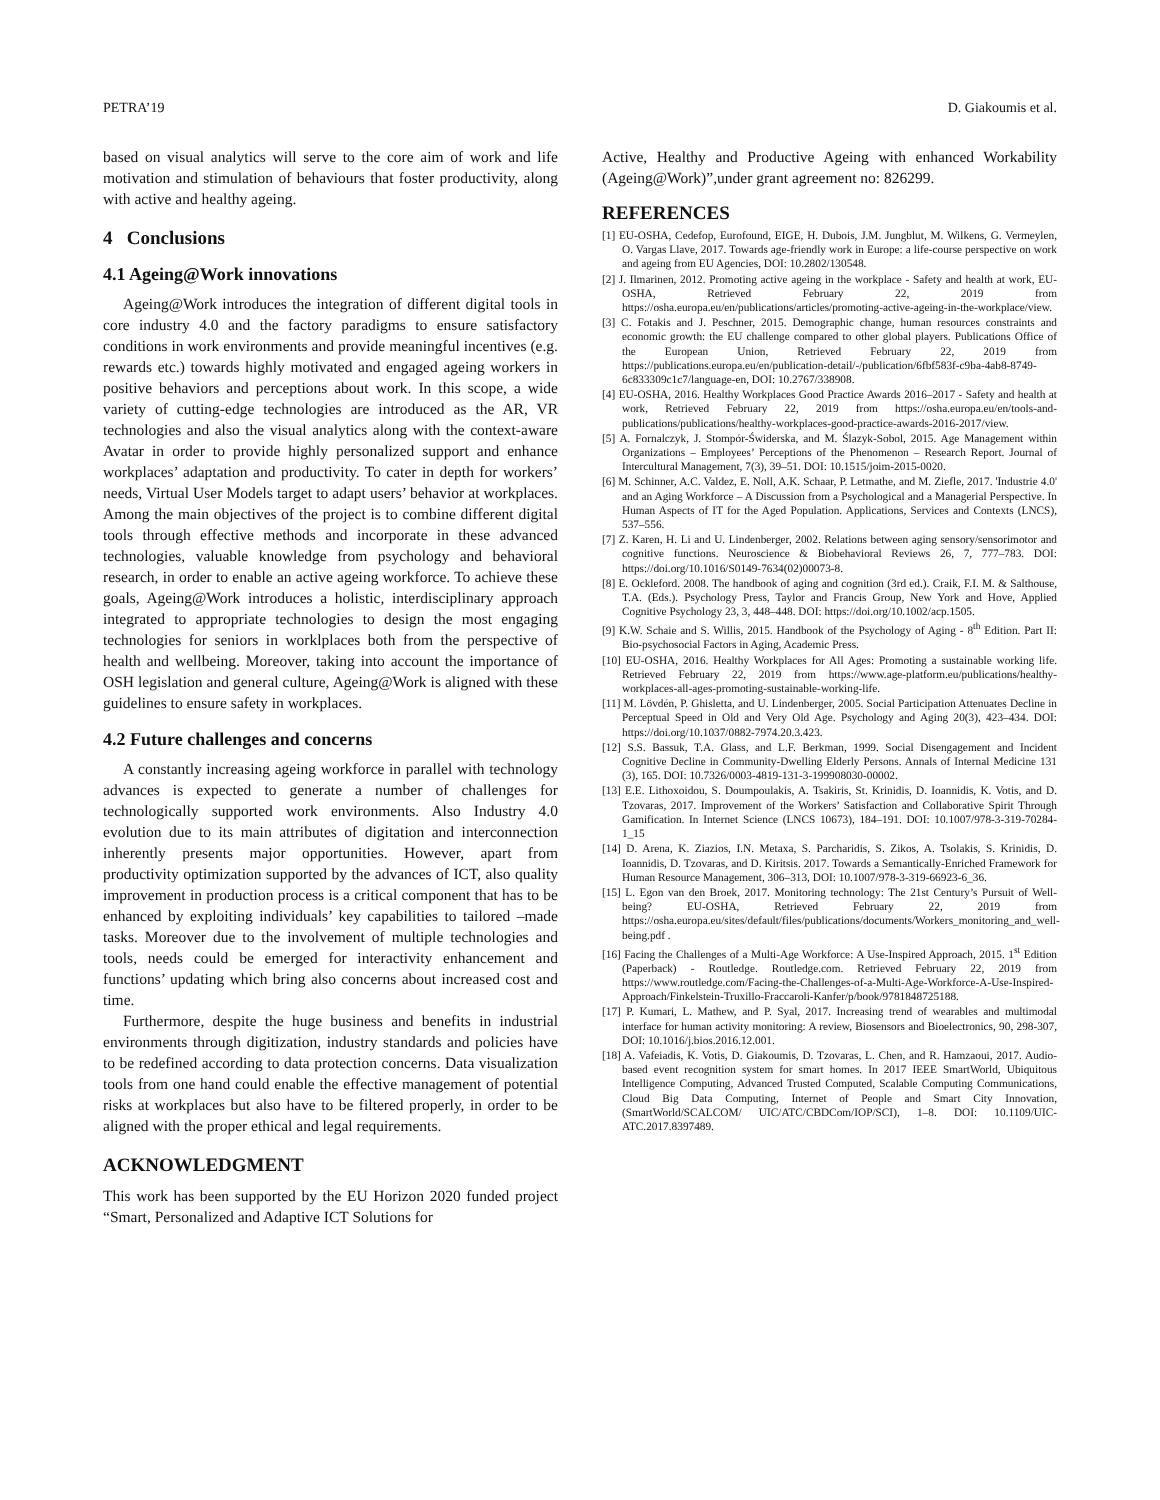PETRA’19 D. Giakoumis et al.
based on visual analytics will serve to the core aim of work and life motivation and stimulation of behaviours that foster productivity, along with active and healthy ageing.
4 Conclusions
4.1 Ageing@Work innovations
Ageing@Work introduces the integration of different digital tools in core industry 4.0 and the factory paradigms to ensure satisfactory conditions in work environments and provide meaningful incentives (e.g. rewards etc.) towards highly motivated and engaged ageing workers in positive behaviors and perceptions about work. In this scope, a wide variety of cutting-edge technologies are introduced as the AR, VR technologies and also the visual analytics along with the context-aware Avatar in order to provide highly personalized support and enhance workplaces’ adaptation and productivity. To cater in depth for workers’ needs, Virtual User Models target to adapt users’ behavior at workplaces. Among the main objectives of the project is to combine different digital tools through effective methods and incorporate in these advanced technologies, valuable knowledge from psychology and behavioral research, in order to enable an active ageing workforce. To achieve these goals, Ageing@Work introduces a holistic, interdisciplinary approach integrated to appropriate technologies to design the most engaging technologies for seniors in worklplaces both from the perspective of health and wellbeing. Moreover, taking into account the importance of OSH legislation and general culture, Ageing@Work is aligned with these guidelines to ensure safety in workplaces.
4.2 Future challenges and concerns
A constantly increasing ageing workforce in parallel with technology advances is expected to generate a number of challenges for technologically supported work environments. Also Industry 4.0 evolution due to its main attributes of digitation and interconnection inherently presents major opportunities. However, apart from productivity optimization supported by the advances of ICT, also quality improvement in production process is a critical component that has to be enhanced by exploiting individuals’ key capabilities to tailored –made tasks. Moreover due to the involvement of multiple technologies and tools, needs could be emerged for interactivity enhancement and functions’ updating which bring also concerns about increased cost and time.
Furthermore, despite the huge business and benefits in industrial environments through digitization, industry standards and policies have to be redefined according to data protection concerns. Data visualization tools from one hand could enable the effective management of potential risks at workplaces but also have to be filtered properly, in order to be aligned with the proper ethical and legal requirements.
ACKNOWLEDGMENT
This work has been supported by the EU Horizon 2020 funded project “Smart, Personalized and Adaptive ICT Solutions for
Active, Healthy and Productive Ageing with enhanced Workability (Ageing@Work)”,under grant agreement no: 826299.
REFERENCES
[1] EU-OSHA, Cedefop, Eurofound, EIGE, H. Dubois, J.M. Jungblut, M. Wilkens, G. Vermeylen, O. Vargas Llave, 2017. Towards age-friendly work in Europe: a life-course perspective on work and ageing from EU Agencies, DOI: 10.2802/130548.
[2] J. Ilmarinen, 2012. Promoting active ageing in the workplace - Safety and health at work, EU-OSHA, Retrieved February 22, 2019 from https://osha.europa.eu/en/publications/articles/promoting-active-ageing-in-the-workplace/view.
[3] C. Fotakis and J. Peschner, 2015. Demographic change, human resources constraints and economic growth: the EU challenge compared to other global players. Publications Office of the European Union, Retrieved February 22, 2019 from https://publications.europa.eu/en/publication-detail/-/publication/6fbf583f-c9ba-4ab8-8749-6c833309c1c7/language-en, DOI: 10.2767/338908.
[4] EU-OSHA, 2016. Healthy Workplaces Good Practice Awards 2016–2017 - Safety and health at work, Retrieved February 22, 2019 from https://osha.europa.eu/en/tools-and-publications/publications/healthy-workplaces-good-practice-awards-2016-2017/view.
[5] A. Fornalczyk, J. Stompór-Świderska, and M. Ślazyk-Sobol, 2015. Age Management within Organizations – Employees’ Perceptions of the Phenomenon – Research Report. Journal of Intercultural Management, 7(3), 39–51. DOI: 10.1515/joim-2015-0020.
[6] M. Schinner, A.C. Valdez, E. Noll, A.K. Schaar, P. Letmathe, and M. Ziefle, 2017. 'Industrie 4.0' and an Aging Workforce – A Discussion from a Psychological and a Managerial Perspective. In Human Aspects of IT for the Aged Population. Applications, Services and Contexts (LNCS), 537–556.
[7] Z. Karen, H. Li and U. Lindenberger, 2002. Relations between aging sensory/sensorimotor and cognitive functions. Neuroscience & Biobehavioral Reviews 26, 7, 777–783. DOI: https://doi.org/10.1016/S0149-7634(02)00073-8.
[8] E. Ockleford. 2008. The handbook of aging and cognition (3rd ed.). Craik, F.I. M. & Salthouse, T.A. (Eds.). Psychology Press, Taylor and Francis Group, New York and Hove, Applied Cognitive Psychology 23, 3, 448–448. DOI: https://doi.org/10.1002/acp.1505.
[9] K.W. Schaie and S. Willis, 2015. Handbook of the Psychology of Aging - 8<sup>th</sup> Edition. Part II: Bio-psychosocial Factors in Aging, Academic Press.
[10] EU-OSHA, 2016. Healthy Workplaces for All Ages: Promoting a sustainable working life. Retrieved February 22, 2019 from https://www.age-platform.eu/publications/healthy-workplaces-all-ages-promoting-sustainable-working-life.
[11] M. Lövdén, P. Ghisletta, and U. Lindenberger, 2005. Social Participation Attenuates Decline in Perceptual Speed in Old and Very Old Age. Psychology and Aging 20(3), 423–434. DOI: https://doi.org/10.1037/0882-7974.20.3.423.
[12] S.S. Bassuk, T.A. Glass, and L.F. Berkman, 1999. Social Disengagement and Incident Cognitive Decline in Community-Dwelling Elderly Persons. Annals of Internal Medicine 131 (3), 165. DOI: 10.7326/0003-4819-131-3-199908030-00002.
[13] E.E. Lithoxoidou, S. Doumpoulakis, A. Tsakiris, St. Krinidis, D. Ioannidis, K. Votis, and D. Tzovaras, 2017. Improvement of the Workers’ Satisfaction and Collaborative Spirit Through Gamification. In Internet Science (LNCS 10673), 184–191. DOI: 10.1007/978-3-319-70284-1_15
[14] D. Arena, K. Ziazios, I.N. Metaxa, S. Parcharidis, S. Zikos, A. Tsolakis, S. Krinidis, D. Ioannidis, D. Tzovaras, and D. Kiritsis. 2017. Towards a Semantically-Enriched Framework for Human Resource Management, 306–313, DOI: 10.1007/978-3-319-66923-6_36.
[15] L. Egon van den Broek, 2017. Monitoring technology: The 21st Century’s Pursuit of Well-being? EU-OSHA, Retrieved February 22, 2019 from https://osha.europa.eu/sites/default/files/publications/documents/Workers_monitoring_and_well-being.pdf .
[16] Facing the Challenges of a Multi-Age Workforce: A Use-Inspired Approach, 2015. 1<sup>st</sup> Edition (Paperback) - Routledge. Routledge.com. Retrieved February 22, 2019 from https://www.routledge.com/Facing-the-Challenges-of-a-Multi-Age-Workforce-A-Use-Inspired-Approach/Finkelstein-Truxillo-Fraccaroli-Kanfer/p/book/9781848725188.
[17] P. Kumari, L. Mathew, and P. Syal, 2017. Increasing trend of wearables and multimodal interface for human activity monitoring: A review, Biosensors and Bioelectronics, 90, 298-307, DOI: 10.1016/j.bios.2016.12.001.
[18] A. Vafeiadis, K. Votis, D. Giakoumis, D. Tzovaras, L. Chen, and R. Hamzaoui, 2017. Audio-based event recognition system for smart homes. In 2017 IEEE SmartWorld, Ubiquitous Intelligence Computing, Advanced Trusted Computed, Scalable Computing Communications, Cloud Big Data Computing, Internet of People and Smart City Innovation, (SmartWorld/SCALCOM/ UIC/ATC/CBDCom/IOP/SCI), 1–8. DOI: 10.1109/UIC-ATC.2017.8397489.